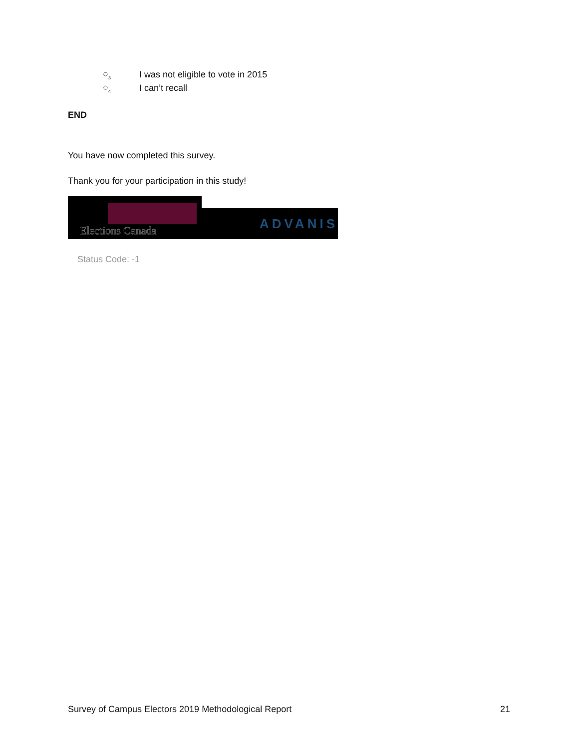○<sub>3</sub> I was not eligible to vote in 2015
○<sub>4</sub> I can’t recall
END
You have now completed this survey.
Thank you for your participation in this study!
Elections Canada
ADVANIS
Status Code: -1
Survey of Campus Electors 2019 Methodological Report 21